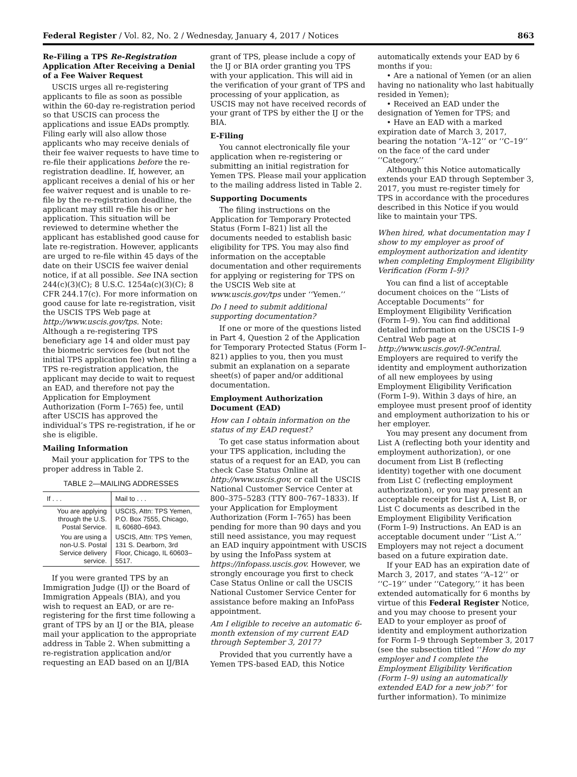Federal Register / Vol. 82, No. 2 / Wednesday, January 4, 2017 / Notices 863
Re-Filing a TPS Re-Registration Application After Receiving a Denial of a Fee Waiver Request
USCIS urges all re-registering applicants to file as soon as possible within the 60-day re-registration period so that USCIS can process the applications and issue EADs promptly. Filing early will also allow those applicants who may receive denials of their fee waiver requests to have time to re-file their applications before the re-registration deadline. If, however, an applicant receives a denial of his or her fee waiver request and is unable to re-file by the re-registration deadline, the applicant may still re-file his or her application. This situation will be reviewed to determine whether the applicant has established good cause for late re-registration. However, applicants are urged to re-file within 45 days of the date on their USCIS fee waiver denial notice, if at all possible. See INA section 244(c)(3)(C); 8 U.S.C. 1254a(c)(3)(C); 8 CFR 244.17(c). For more information on good cause for late re-registration, visit the USCIS TPS Web page at http://www.uscis.gov/tps. Note: Although a re-registering TPS beneficiary age 14 and older must pay the biometric services fee (but not the initial TPS application fee) when filing a TPS re-registration application, the applicant may decide to wait to request an EAD, and therefore not pay the Application for Employment Authorization (Form I–765) fee, until after USCIS has approved the individual’s TPS re-registration, if he or she is eligible.
Mailing Information
Mail your application for TPS to the proper address in Table 2.
TABLE 2—MAILING ADDRESSES
| If . . . | Mail to . . . |
| --- | --- |
| You are applying through the U.S. Postal Service. | USCIS, Attn: TPS Yemen, P.O. Box 7555, Chicago, IL 60680–6943. |
| You are using a non-U.S. Postal Service delivery service. | USCIS, Attn: TPS Yemen, 131 S. Dearborn, 3rd Floor, Chicago, IL 60603–5517. |
If you were granted TPS by an Immigration Judge (IJ) or the Board of Immigration Appeals (BIA), and you wish to request an EAD, or are re-registering for the first time following a grant of TPS by an IJ or the BIA, please mail your application to the appropriate address in Table 2. When submitting a re-registration application and/or requesting an EAD based on an IJ/BIA
grant of TPS, please include a copy of the IJ or BIA order granting you TPS with your application. This will aid in the verification of your grant of TPS and processing of your application, as USCIS may not have received records of your grant of TPS by either the IJ or the BIA.
E-Filing
You cannot electronically file your application when re-registering or submitting an initial registration for Yemen TPS. Please mail your application to the mailing address listed in Table 2.
Supporting Documents
The filing instructions on the Application for Temporary Protected Status (Form I–821) list all the documents needed to establish basic eligibility for TPS. You may also find information on the acceptable documentation and other requirements for applying or registering for TPS on the USCIS Web site at www.uscis.gov/tps under ‘‘Yemen.’’
Do I need to submit additional supporting documentation?
If one or more of the questions listed in Part 4, Question 2 of the Application for Temporary Protected Status (Form I–821) applies to you, then you must submit an explanation on a separate sheet(s) of paper and/or additional documentation.
Employment Authorization Document (EAD)
How can I obtain information on the status of my EAD request?
To get case status information about your TPS application, including the status of a request for an EAD, you can check Case Status Online at http://www.uscis.gov, or call the USCIS National Customer Service Center at 800–375–5283 (TTY 800–767–1833). If your Application for Employment Authorization (Form I–765) has been pending for more than 90 days and you still need assistance, you may request an EAD inquiry appointment with USCIS by using the InfoPass system at https://infopass.uscis.gov. However, we strongly encourage you first to check Case Status Online or call the USCIS National Customer Service Center for assistance before making an InfoPass appointment.
Am I eligible to receive an automatic 6-month extension of my current EAD through September 3, 2017?
Provided that you currently have a Yemen TPS-based EAD, this Notice
automatically extends your EAD by 6 months if you:
• Are a national of Yemen (or an alien having no nationality who last habitually resided in Yemen);
• Received an EAD under the designation of Yemen for TPS; and
• Have an EAD with a marked expiration date of March 3, 2017, bearing the notation ‘‘A–12’’ or ‘‘C–19’’ on the face of the card under ‘‘Category.’’
Although this Notice automatically extends your EAD through September 3, 2017, you must re-register timely for TPS in accordance with the procedures described in this Notice if you would like to maintain your TPS.
When hired, what documentation may I show to my employer as proof of employment authorization and identity when completing Employment Eligibility Verification (Form I–9)?
You can find a list of acceptable document choices on the ‘‘Lists of Acceptable Documents’’ for Employment Eligibility Verification (Form I–9). You can find additional detailed information on the USCIS I–9 Central Web page at http://www.uscis.gov/I-9Central. Employers are required to verify the identity and employment authorization of all new employees by using Employment Eligibility Verification (Form I–9). Within 3 days of hire, an employee must present proof of identity and employment authorization to his or her employer.
You may present any document from List A (reflecting both your identity and employment authorization), or one document from List B (reflecting identity) together with one document from List C (reflecting employment authorization), or you may present an acceptable receipt for List A, List B, or List C documents as described in the Employment Eligibility Verification (Form I–9) Instructions. An EAD is an acceptable document under ‘‘List A.’’ Employers may not reject a document based on a future expiration date.
If your EAD has an expiration date of March 3, 2017, and states ‘‘A–12’’ or ‘‘C–19’’ under ‘‘Category,’’ it has been extended automatically for 6 months by virtue of this Federal Register Notice, and you may choose to present your EAD to your employer as proof of identity and employment authorization for Form I–9 through September 3, 2017 (see the subsection titled ‘‘How do my employer and I complete the Employment Eligibility Verification (Form I–9) using an automatically extended EAD for a new job?’’ for further information). To minimize